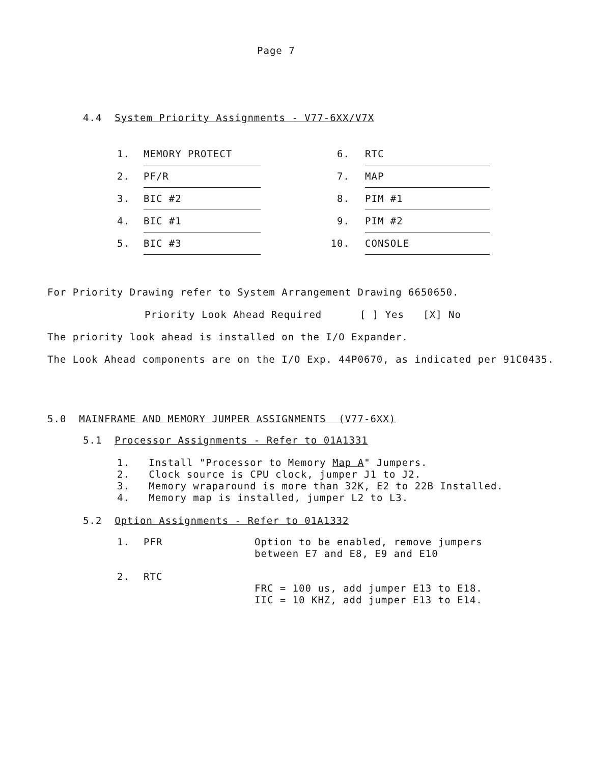Page 7
4.4 System Priority Assignments - V77-6XX/V7X
| 1. | MEMORY PROTECT | 6. | RTC |
| 2. | PF/R | 7. | MAP |
| 3. | BIC #2 | 8. | PIM #1 |
| 4. | BIC #1 | 9. | PIM #2 |
| 5. | BIC #3 | 10. | CONSOLE |
For Priority Drawing refer to System Arrangement Drawing 6650650.
Priority Look Ahead Required [ ] Yes [X] No
The priority look ahead is installed on the I/O Expander.
The Look Ahead components are on the I/O Exp. 44P0670, as indicated per 91C0435.
5.0 MAINFRAME AND MEMORY JUMPER ASSIGNMENTS (V77-6XX)
5.1 Processor Assignments - Refer to 01A1331
1. Install "Processor to Memory Map A" Jumpers.
2. Clock source is CPU clock, jumper J1 to J2.
3. Memory wraparound is more than 32K, E2 to 22B Installed.
4. Memory map is installed, jumper L2 to L3.
5.2 Option Assignments - Refer to 01A1332
| 1. | PFR | Option to be enabled, remove jumpers between E7 and E8, E9 and E10 |
| 2. | RTC | FRC = 100 us, add jumper E13 to E18. IIC = 10 KHZ, add jumper E13 to E14. |